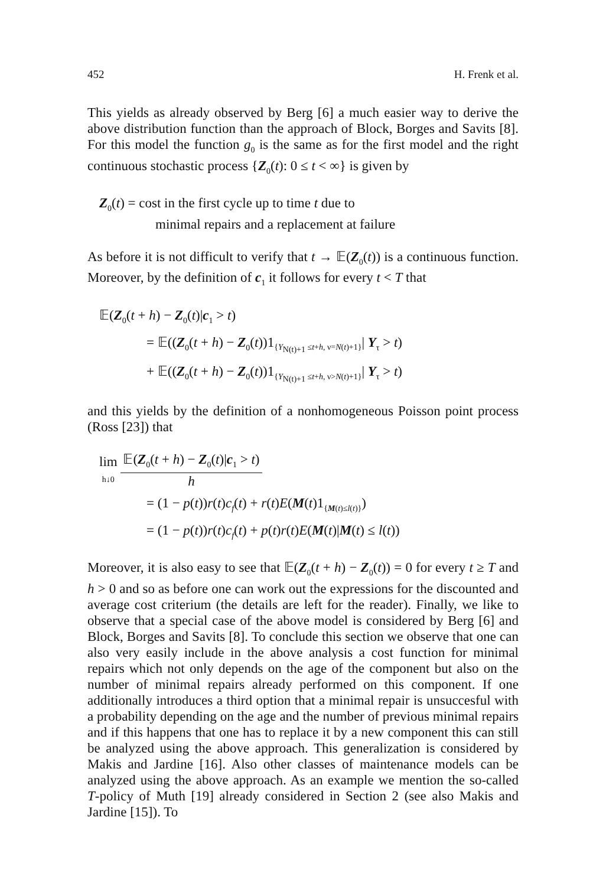452 H. Frenk et al.
This yields as already observed by Berg [6] a much easier way to derive the above distribution function than the approach of Block, Borges and Savits [8]. For this model the function g<sub>0</sub> is the same as for the first model and the right continuous stochastic process {Z<sub>0</sub>(t): 0 ≤ t < ∞} is given by
Z<sub>0</sub>(t) = cost in the first cycle up to time t due to
minimal repairs and a replacement at failure
As before it is not difficult to verify that t → 𝔼(Z<sub>0</sub>(t)) is a continuous function. Moreover, by the definition of c<sub>1</sub> it follows for every t < T that
𝔼(Z<sub>0</sub>(t + h) − Z<sub>0</sub>(t)|c<sub>1</sub> > t)
= 𝔼((Z<sub>0</sub>(t + h) − Z<sub>0</sub>(t))1<sub>{Y<sub>N(t)+1</sub> ≤t+h, ν=N(t)+1}</sub>| Y<sub>τ</sub> > t)
+ 𝔼((Z<sub>0</sub>(t + h) − Z<sub>0</sub>(t))1<sub>{Y<sub>N(t)+1</sub> ≤t+h, ν>N(t)+1}</sub>| Y<sub>τ</sub> > t)
and this yields by the definition of a nonhomogeneous Poisson point process (Ross [23]) that
lim
h↓0 𝔼(Z<sub>0</sub>(t + h) − Z<sub>0</sub>(t)|c<sub>1</sub> > t) h
= (1 − p(t))r(t)c<sub>f</sub>(t) + r(t)E(M(t)1<sub>{M(t)≤l(t)}</sub>)
= (1 − p(t))r(t)c<sub>f</sub>(t) + p(t)r(t)E(M(t)|M(t) ≤ l(t))
Moreover, it is also easy to see that 𝔼(Z<sub>0</sub>(t + h) − Z<sub>0</sub>(t)) = 0 for every t ≥ T and h > 0 and so as before one can work out the expressions for the discounted and average cost criterium (the details are left for the reader). Finally, we like to observe that a special case of the above model is considered by Berg [6] and Block, Borges and Savits [8]. To conclude this section we observe that one can also very easily include in the above analysis a cost function for minimal repairs which not only depends on the age of the component but also on the number of minimal repairs already performed on this component. If one additionally introduces a third option that a minimal repair is unsuccesful with a probability depending on the age and the number of previous minimal repairs and if this happens that one has to replace it by a new component this can still be analyzed using the above approach. This generalization is considered by Makis and Jardine [16]. Also other classes of maintenance models can be analyzed using the above approach. As an example we mention the so-called T-policy of Muth [19] already considered in Section 2 (see also Makis and Jardine [15]). To